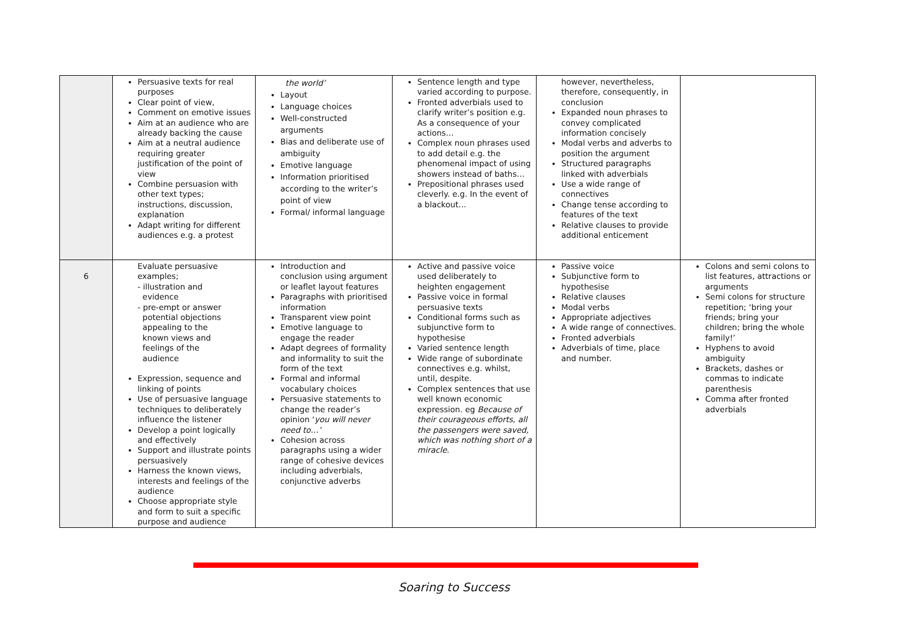| | Persuasive texts for real purposes Clear point of view, Comment on emotive issues Aim at an audience who are already backing the cause Aim at a neutral audience requiring greater justification of the point of view Combine persuasion with other text types; instructions, discussion, explanation Adapt writing for different audiences e.g. a protest | the world’ Layout Language choices Well-constructed arguments Bias and deliberate use of ambiguity Emotive language Information prioritised according to the writer’s point of view Formal/ informal language | Sentence length and type varied according to purpose. Fronted adverbials used to clarify writer’s position e.g. As a consequence of your actions… Complex noun phrases used to add detail e.g. the phenomenal impact of using showers instead of baths… Prepositional phrases used cleverly. e.g. In the event of a blackout… | however, nevertheless, therefore, consequently, in conclusion Expanded noun phrases to convey complicated information concisely Modal verbs and adverbs to position the argument Structured paragraphs linked with adverbials Use a wide range of connectives Change tense according to features of the text Relative clauses to provide additional enticement | |
| 6 | Evaluate persuasive examples; - illustration and evidence - pre-empt or answer potential objections appealing to the known views and feelings of the audience Expression, sequence and linking of points Use of persuasive language techniques to deliberately influence the listener Develop a point logically and effectively Support and illustrate points persuasively Harness the known views, interests and feelings of the audience Choose appropriate style and form to suit a specific purpose and audience | Introduction and conclusion using argument or leaflet layout features Paragraphs with prioritised information Transparent view point Emotive language to engage the reader Adapt degrees of formality and informality to suit the form of the text Formal and informal vocabulary choices Persuasive statements to change the reader’s opinion ‘ you will never need to…’ Cohesion across paragraphs using a wider range of cohesive devices including adverbials, conjunctive adverbs | Active and passive voice used deliberately to heighten engagement Passive voice in formal persuasive texts Conditional forms such as subjunctive form to hypothesise Varied sentence length Wide range of subordinate connectives e.g. whilst, until, despite. Complex sentences that use well known economic expression. eg Because of their courageous efforts, all the passengers were saved, which was nothing short of a miracle . | Passive voice Subjunctive form to hypothesise Relative clauses Modal verbs Appropriate adjectives A wide range of connectives. Fronted adverbials Adverbials of time, place and number. | Colons and semi colons to list features, attractions or arguments Semi colons for structure repetition; ‘bring your friends; bring your children; bring the whole family!’ Hyphens to avoid ambiguity Brackets, dashes or commas to indicate parenthesis Comma after fronted adverbials |
Soaring to Success